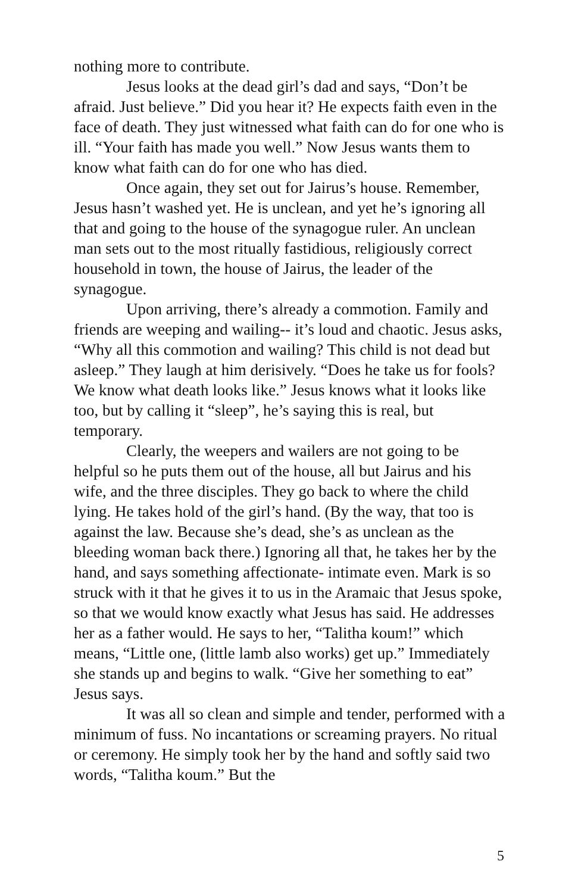nothing more to contribute.
Jesus looks at the dead girl’s dad and says, “Don’t be afraid. Just believe.” Did you hear it? He expects faith even in the face of death. They just witnessed what faith can do for one who is ill. “Your faith has made you well.” Now Jesus wants them to know what faith can do for one who has died.
Once again, they set out for Jairus’s house. Remember, Jesus hasn’t washed yet. He is unclean, and yet he’s ignoring all that and going to the house of the synagogue ruler. An unclean man sets out to the most ritually fastidious, religiously correct household in town, the house of Jairus, the leader of the synagogue.
Upon arriving, there’s already a commotion. Family and friends are weeping and wailing-- it’s loud and chaotic. Jesus asks, “Why all this commotion and wailing? This child is not dead but asleep.” They laugh at him derisively. “Does he take us for fools? We know what death looks like.” Jesus knows what it looks like too, but by calling it “sleep”, he’s saying this is real, but temporary.
Clearly, the weepers and wailers are not going to be helpful so he puts them out of the house, all but Jairus and his wife, and the three disciples. They go back to where the child lying. He takes hold of the girl’s hand. (By the way, that too is against the law. Because she’s dead, she’s as unclean as the bleeding woman back there.) Ignoring all that, he takes her by the hand, and says something affectionate- intimate even. Mark is so struck with it that he gives it to us in the Aramaic that Jesus spoke, so that we would know exactly what Jesus has said. He addresses her as a father would. He says to her, “Talitha koum!” which means, “Little one, (little lamb also works) get up.” Immediately she stands up and begins to walk. “Give her something to eat” Jesus says.
It was all so clean and simple and tender, performed with a minimum of fuss. No incantations or screaming prayers. No ritual or ceremony. He simply took her by the hand and softly said two words, “Talitha koum.” But the
5